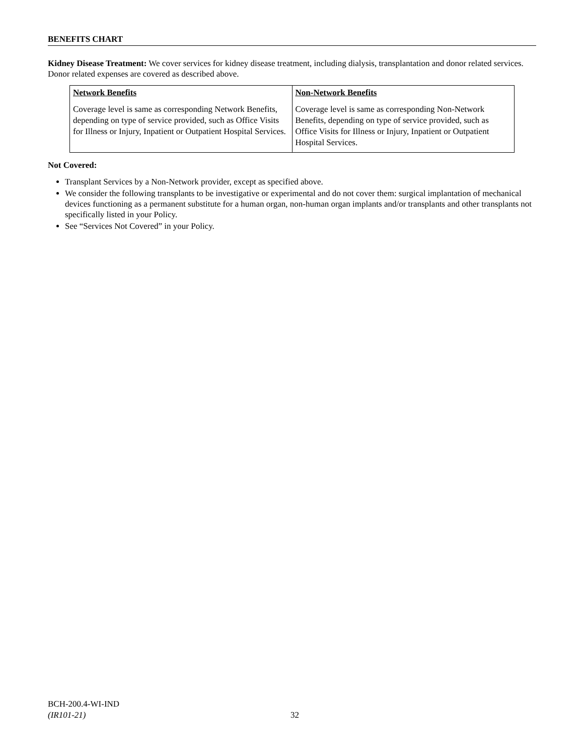BENEFITS CHART
Kidney Disease Treatment: We cover services for kidney disease treatment, including dialysis, transplantation and donor related services. Donor related expenses are covered as described above.
| Network Benefits | Non-Network Benefits |
| --- | --- |
| Coverage level is same as corresponding Network Benefits, depending on type of service provided, such as Office Visits for Illness or Injury, Inpatient or Outpatient Hospital Services. | Coverage level is same as corresponding Non-Network Benefits, depending on type of service provided, such as Office Visits for Illness or Injury, Inpatient or Outpatient Hospital Services. |
Not Covered:
Transplant Services by a Non-Network provider, except as specified above.
We consider the following transplants to be investigative or experimental and do not cover them: surgical implantation of mechanical devices functioning as a permanent substitute for a human organ, non-human organ implants and/or transplants and other transplants not specifically listed in your Policy.
See “Services Not Covered” in your Policy.
BCH-200.4-WI-IND
(IR101-21)
32